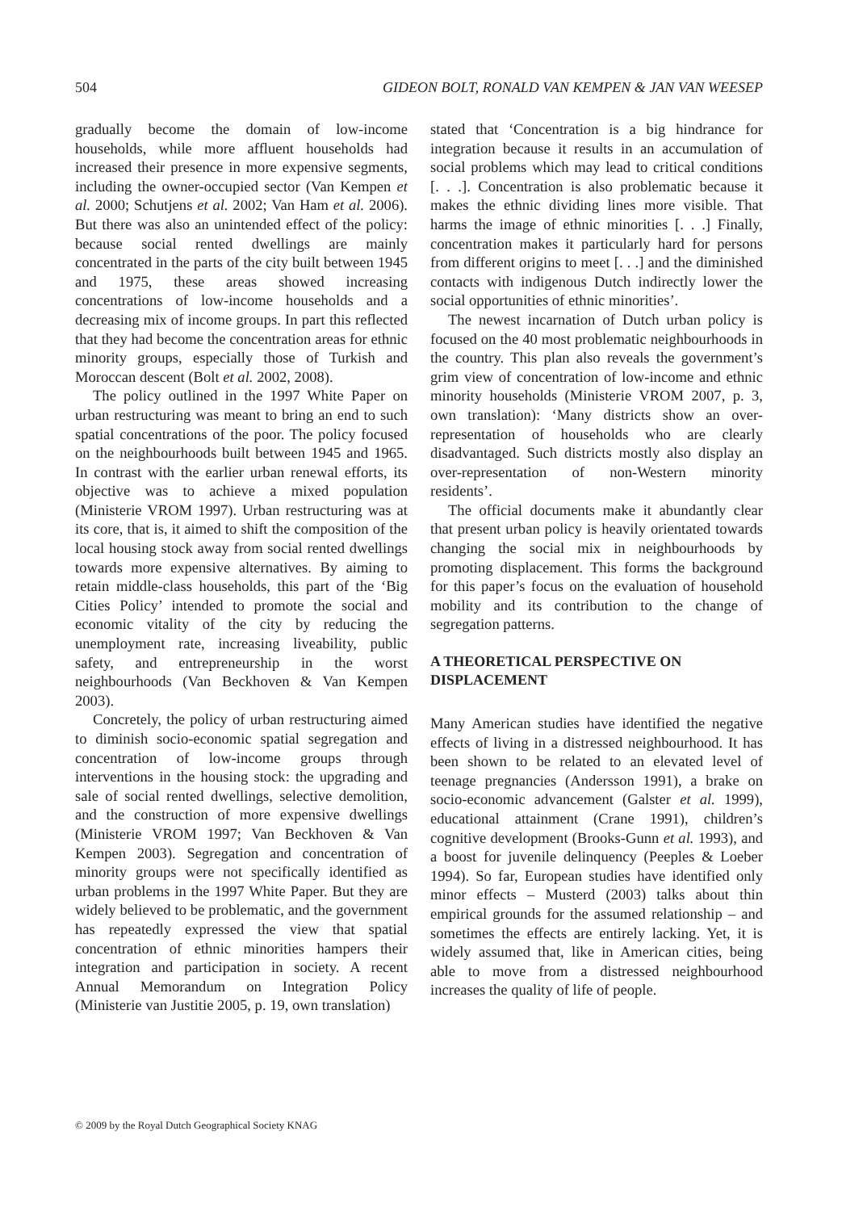504 GIDEON BOLT, RONALD VAN KEMPEN & JAN VAN WEESEP
gradually become the domain of low-income households, while more affluent households had increased their presence in more expensive segments, including the owner-occupied sector (Van Kempen et al. 2000; Schutjens et al. 2002; Van Ham et al. 2006). But there was also an unintended effect of the policy: because social rented dwellings are mainly concentrated in the parts of the city built between 1945 and 1975, these areas showed increasing concentrations of low-income households and a decreasing mix of income groups. In part this reflected that they had become the concentration areas for ethnic minority groups, especially those of Turkish and Moroccan descent (Bolt et al. 2002, 2008).
The policy outlined in the 1997 White Paper on urban restructuring was meant to bring an end to such spatial concentrations of the poor. The policy focused on the neighbourhoods built between 1945 and 1965. In contrast with the earlier urban renewal efforts, its objective was to achieve a mixed population (Ministerie VROM 1997). Urban restructuring was at its core, that is, it aimed to shift the composition of the local housing stock away from social rented dwellings towards more expensive alternatives. By aiming to retain middle-class households, this part of the ‘Big Cities Policy’ intended to promote the social and economic vitality of the city by reducing the unemployment rate, increasing liveability, public safety, and entrepreneurship in the worst neighbourhoods (Van Beckhoven & Van Kempen 2003).
Concretely, the policy of urban restructuring aimed to diminish socio-economic spatial segregation and concentration of low-income groups through interventions in the housing stock: the upgrading and sale of social rented dwellings, selective demolition, and the construction of more expensive dwellings (Ministerie VROM 1997; Van Beckhoven & Van Kempen 2003). Segregation and concentration of minority groups were not specifically identified as urban problems in the 1997 White Paper. But they are widely believed to be problematic, and the government has repeatedly expressed the view that spatial concentration of ethnic minorities hampers their integration and participation in society. A recent Annual Memorandum on Integration Policy (Ministerie van Justitie 2005, p. 19, own translation)
stated that ‘Concentration is a big hindrance for integration because it results in an accumulation of social problems which may lead to critical conditions [. . .]. Concentration is also problematic because it makes the ethnic dividing lines more visible. That harms the image of ethnic minorities [. . .] Finally, concentration makes it particularly hard for persons from different origins to meet [. . .] and the diminished contacts with indigenous Dutch indirectly lower the social opportunities of ethnic minorities’.
The newest incarnation of Dutch urban policy is focused on the 40 most problematic neighbourhoods in the country. This plan also reveals the government’s grim view of concentration of low-income and ethnic minority households (Ministerie VROM 2007, p. 3, own translation): ‘Many districts show an over-representation of households who are clearly disadvantaged. Such districts mostly also display an over-representation of non-Western minority residents’.
The official documents make it abundantly clear that present urban policy is heavily orientated towards changing the social mix in neighbourhoods by promoting displacement. This forms the background for this paper’s focus on the evaluation of household mobility and its contribution to the change of segregation patterns.
A THEORETICAL PERSPECTIVE ON DISPLACEMENT
Many American studies have identified the negative effects of living in a distressed neighbourhood. It has been shown to be related to an elevated level of teenage pregnancies (Andersson 1991), a brake on socio-economic advancement (Galster et al. 1999), educational attainment (Crane 1991), children’s cognitive development (Brooks-Gunn et al. 1993), and a boost for juvenile delinquency (Peeples & Loeber 1994). So far, European studies have identified only minor effects – Musterd (2003) talks about thin empirical grounds for the assumed relationship – and sometimes the effects are entirely lacking. Yet, it is widely assumed that, like in American cities, being able to move from a distressed neighbourhood increases the quality of life of people.
© 2009 by the Royal Dutch Geographical Society KNAG